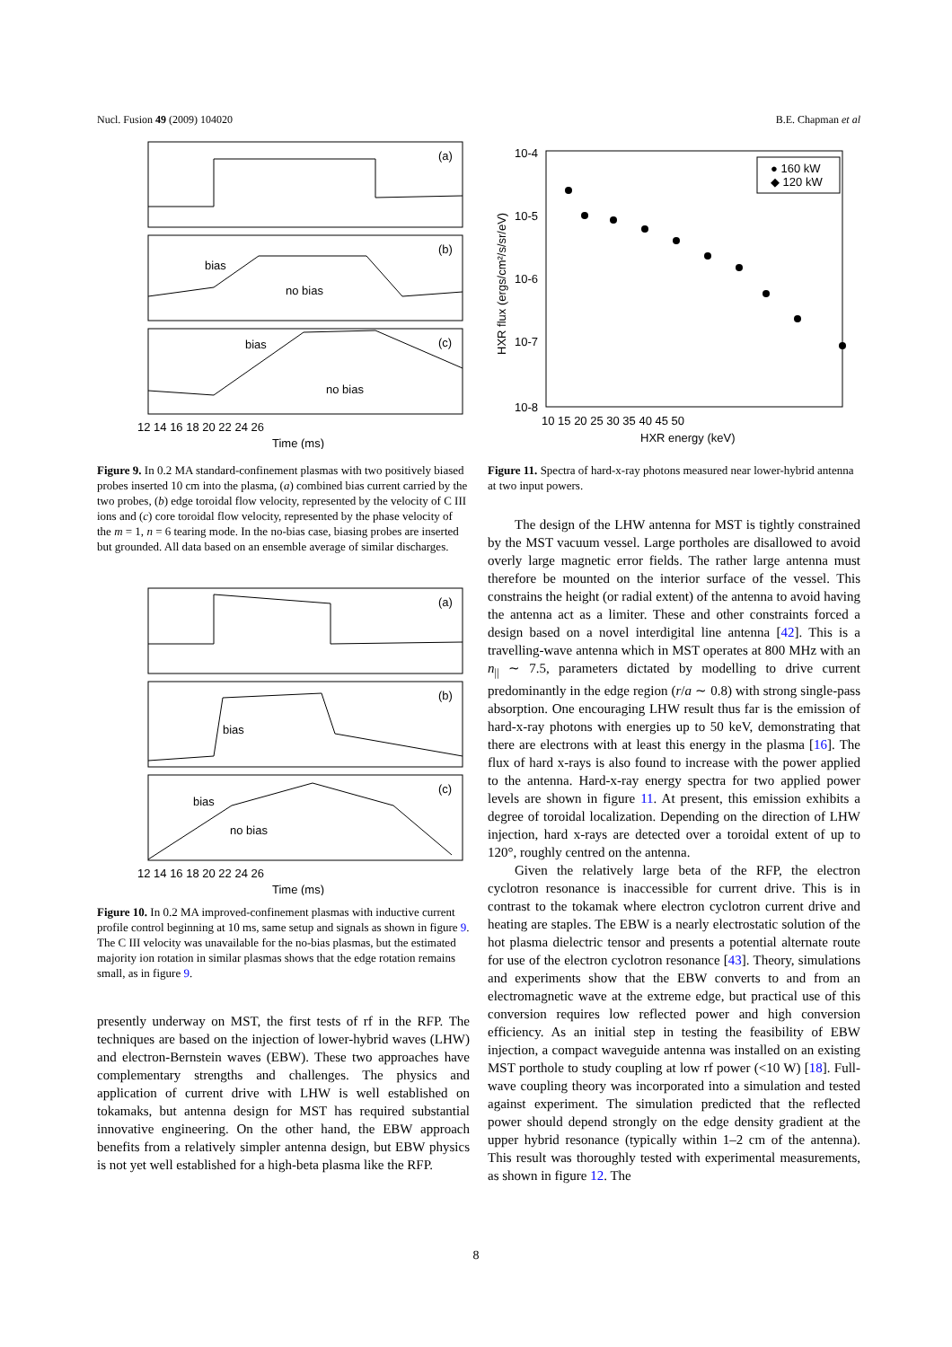Nucl. Fusion 49 (2009) 104020 B.E. Chapman et al
(a)
(b)
(c)
bias
no bias
bias
no bias
12 14 16 18 20 22 24 26
Time (ms)
Figure 9. In 0.2 MA standard-confinement plasmas with two positively biased probes inserted 10 cm into the plasma, (a) combined bias current carried by the two probes, (b) edge toroidal flow velocity, represented by the velocity of C III ions and (c) core toroidal flow velocity, represented by the phase velocity of the m = 1, n = 6 tearing mode. In the no-bias case, biasing probes are inserted but grounded. All data based on an ensemble average of similar discharges.
(a)
(b)
(c)
bias
bias
no bias
12 14 16 18 20 22 24 26
Time (ms)
Figure 10. In 0.2 MA improved-confinement plasmas with inductive current profile control beginning at 10 ms, same setup and signals as shown in figure 9. The C III velocity was unavailable for the no-bias plasmas, but the estimated majority ion rotation in similar plasmas shows that the edge rotation remains small, as in figure 9.
presently underway on MST, the first tests of rf in the RFP. The techniques are based on the injection of lower-hybrid waves (LHW) and electron-Bernstein waves (EBW). These two approaches have complementary strengths and challenges. The physics and application of current drive with LHW is well established on tokamaks, but antenna design for MST has required substantial innovative engineering. On the other hand, the EBW approach benefits from a relatively simpler antenna design, but EBW physics is not yet well established for a high-beta plasma like the RFP.
10-4
10-5
10-6
10-7
10-8
10 15 20 25 30 35 40 45 50
HXR energy (keV)
HXR flux (ergs/cm²/s/sr/eV)
● 160 kW
◆ 120 kW
Figure 11. Spectra of hard-x-ray photons measured near lower-hybrid antenna at two input powers.
The design of the LHW antenna for MST is tightly constrained by the MST vacuum vessel. Large portholes are disallowed to avoid overly large magnetic error fields. The rather large antenna must therefore be mounted on the interior surface of the vessel. This constrains the height (or radial extent) of the antenna to avoid having the antenna act as a limiter. These and other constraints forced a design based on a novel interdigital line antenna [42]. This is a travelling-wave antenna which in MST operates at 800 MHz with an n<sub>||</sub> ∼ 7.5, parameters dictated by modelling to drive current predominantly in the edge region (r/a ∼ 0.8) with strong single-pass absorption. One encouraging LHW result thus far is the emission of hard-x-ray photons with energies up to 50 keV, demonstrating that there are electrons with at least this energy in the plasma [16]. The flux of hard x-rays is also found to increase with the power applied to the antenna. Hard-x-ray energy spectra for two applied power levels are shown in figure 11. At present, this emission exhibits a degree of toroidal localization. Depending on the direction of LHW injection, hard x-rays are detected over a toroidal extent of up to 120°, roughly centred on the antenna.
Given the relatively large beta of the RFP, the electron cyclotron resonance is inaccessible for current drive. This is in contrast to the tokamak where electron cyclotron current drive and heating are staples. The EBW is a nearly electrostatic solution of the hot plasma dielectric tensor and presents a potential alternate route for use of the electron cyclotron resonance [43]. Theory, simulations and experiments show that the EBW converts to and from an electromagnetic wave at the extreme edge, but practical use of this conversion requires low reflected power and high conversion efficiency. As an initial step in testing the feasibility of EBW injection, a compact waveguide antenna was installed on an existing MST porthole to study coupling at low rf power (<10 W) [18]. Full-wave coupling theory was incorporated into a simulation and tested against experiment. The simulation predicted that the reflected power should depend strongly on the edge density gradient at the upper hybrid resonance (typically within 1–2 cm of the antenna). This result was thoroughly tested with experimental measurements, as shown in figure 12. The
8